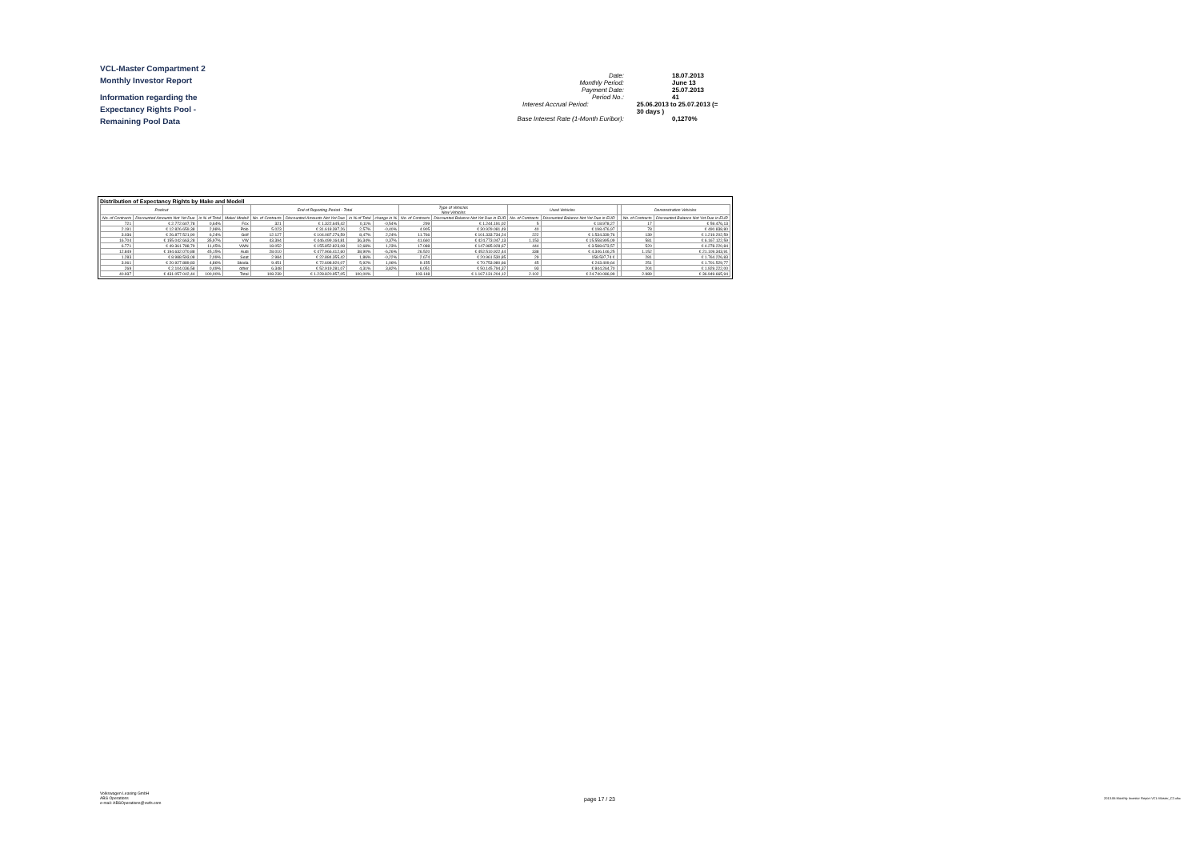VCL-Master Compartment 2
Monthly Investor Report
Information regarding the
Expectancy Rights Pool -
Remaining Pool Data
Date: 18.07.2013
Monthly Period: June 13
Payment Date: 25.07.2013
Period No.: 41
Interest Accrual Period: 25.06.2013 to 25.07.2013 (= 30 days )
Base Interest Rate (1-Month Euribor): 0,1270%
Distribution of Expectancy Rights by Make and Modell
| Poolcut | | | | End of Reporting Period - Total | | | | Type of Vehicles New Vehicles | | Used Vehicles | | | Demonstration Vehicles | |
| --- | --- | --- | --- | --- | --- | --- | --- | --- | --- | --- | --- | --- | --- | --- |
| No. of Contracts | Discounted Amounts Not Yet Due | in % of Total | Make/ Modell | No. of Contracts | Discounted Amounts Not Yet Due | in % of Total | change in % | No. of Contracts | Discounted Balance Not Yet Due in EUR | No. of Contracts | Discounted Balance Not Yet Due in EUR | | No. of Contracts | Discounted Balance Not Yet Due in EUR |
| 721 | € 2.772.607,78 | 0,64% | Fox | 321 | € 1.322.645,42 | 0,11% | -0,54% | 299 | € 1.244.191,02 | 5 | € 18.978,27 | | 17 | € 59.476,13 |
| 2.191 | € 12.826.659,38 | 2,98% | Polo | 5.023 | € 31.618.397,26 | 2,57% | -0,40% | 4.905 | € 30.929.081,49 | 40 | € 198.476,97 | | 78 | € 490.838,80 |
| 3.036 | € 26.877.521,90 | 6,24% | Golf | 12.127 | € 104.087.276,59 | 8,47% | 2,24% | 11.766 | € 101.333.734,24 | 222 | € 1.534.339,76 | | 139 | € 1.219.202,59 |
| 16.704 | € 155.042.663,28 | 35,97% | VW | 43.394 | € 446.499.164,81 | 36,34% | 0,37% | 41.660 | € 424.773.047,13 | 1.153 | € 15.558.995,09 | | 581 | € 6.167.122,59 |
| 6.771 | € 49.361.788,79 | 11,45% | VWN | 18.052 | € 155.852.823,08 | 12,68% | 1,23% | 17.088 | € 147.985.928,67 | 444 | € 3.588.673,57 | | 520 | € 4.278.220,84 |
| 12.849 | € 194.632.070,88 | 45,15% | Audi | 28.010 | € 477.966.412,60 | 38,90% | -6,26% | 26.520 | € 452.510.922,44 | 338 | € 4.346.146,25 | | 1.152 | € 21.109.343,91 |
| 1.283 | € 8.988.593,08 | 2,09% | Seat | 2.984 | € 22.884.355,42 | 1,86% | -0,22% | 2.674 | € 20.961.530,85 | 29 | 158.597,74 € | | 281 | € 1.764.226,83 |
| 3.061 | € 20.927.889,83 | 4,86% | Skoda | 9.451 | € 72.698.920,07 | 5,92% | 1,06% | 9.155 | € 70.753.980,66 | 45 | € 243.409,64 | | 251 | € 1.701.529,77 |
| 269 | € 2.104.036,58 | 0,49% | other | 6.348 | € 52.919.281,07 | 4,31% | 3,82% | 6.051 | € 50.145.794,37 | 93 | € 844.264,70 | | 204 | € 1.929.222,00 |
| 40.937 | € 431.057.042,44 | 100,00% | Total | 108.239 | € 1.228.820.957,05 | 100,00% | | 103.148 | € 1.167.131.204,12 | 2.102 | € 24.740.086,99 | | 2.989 | € 36.949.665,94 |
Volkswagen Leasing GmbH
ABS Operations
e-mail: ABSOperations@vwfs.com
page 17 / 23
2013.06 Monthly Investor Report VCL-Master_C2.xlsx